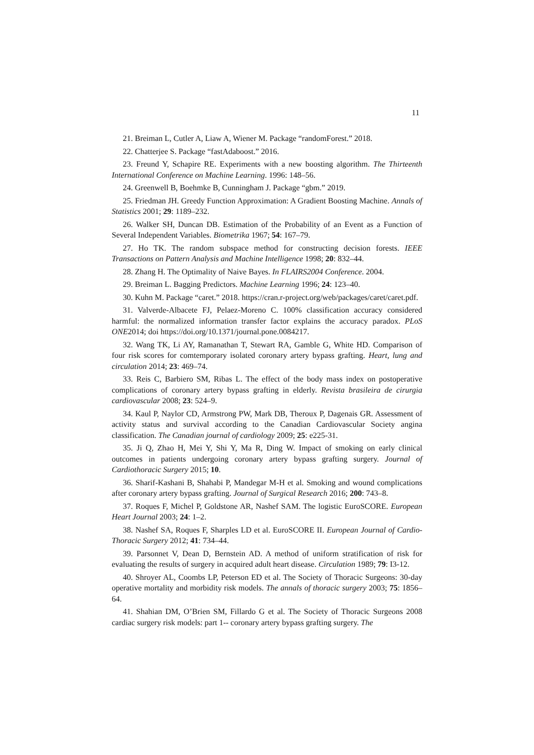11
21. Breiman L, Cutler A, Liaw A, Wiener M. Package “randomForest.” 2018.
22. Chatterjee S. Package “fastAdaboost.” 2016.
23. Freund Y, Schapire RE. Experiments with a new boosting algorithm. The Thirteenth International Conference on Machine Learning. 1996: 148–56.
24. Greenwell B, Boehmke B, Cunningham J. Package “gbm.” 2019.
25. Friedman JH. Greedy Function Approximation: A Gradient Boosting Machine. Annals of Statistics 2001; 29: 1189–232.
26. Walker SH, Duncan DB. Estimation of the Probability of an Event as a Function of Several Independent Variables. Biometrika 1967; 54: 167–79.
27. Ho TK. The random subspace method for constructing decision forests. IEEE Transactions on Pattern Analysis and Machine Intelligence 1998; 20: 832–44.
28. Zhang H. The Optimality of Naive Bayes. In FLAIRS2004 Conference. 2004.
29. Breiman L. Bagging Predictors. Machine Learning 1996; 24: 123–40.
30. Kuhn M. Package “caret.” 2018. https://cran.r-project.org/web/packages/caret/caret.pdf.
31. Valverde-Albacete FJ, Pelaez-Moreno C. 100% classification accuracy considered harmful: the normalized information transfer factor explains the accuracy paradox. PLoS ONE2014; doi https://doi.org/10.1371/journal.pone.0084217.
32. Wang TK, Li AY, Ramanathan T, Stewart RA, Gamble G, White HD. Comparison of four risk scores for comtemporary isolated coronary artery bypass grafting. Heart, lung and circulation 2014; 23: 469–74.
33. Reis C, Barbiero SM, Ribas L. The effect of the body mass index on postoperative complications of coronary artery bypass grafting in elderly. Revista brasileira de cirurgia cardiovascular 2008; 23: 524–9.
34. Kaul P, Naylor CD, Armstrong PW, Mark DB, Theroux P, Dagenais GR. Assessment of activity status and survival according to the Canadian Cardiovascular Society angina classification. The Canadian journal of cardiology 2009; 25: e225-31.
35. Ji Q, Zhao H, Mei Y, Shi Y, Ma R, Ding W. Impact of smoking on early clinical outcomes in patients undergoing coronary artery bypass grafting surgery. Journal of Cardiothoracic Surgery 2015; 10.
36. Sharif-Kashani B, Shahabi P, Mandegar M-H et al. Smoking and wound complications after coronary artery bypass grafting. Journal of Surgical Research 2016; 200: 743–8.
37. Roques F, Michel P, Goldstone AR, Nashef SAM. The logistic EuroSCORE. European Heart Journal 2003; 24: 1–2.
38. Nashef SA, Roques F, Sharples LD et al. EuroSCORE II. European Journal of Cardio-Thoracic Surgery 2012; 41: 734–44.
39. Parsonnet V, Dean D, Bernstein AD. A method of uniform stratification of risk for evaluating the results of surgery in acquired adult heart disease. Circulation 1989; 79: I3-12.
40. Shroyer AL, Coombs LP, Peterson ED et al. The Society of Thoracic Surgeons: 30-day operative mortality and morbidity risk models. The annals of thoracic surgery 2003; 75: 1856–64.
41. Shahian DM, O’Brien SM, Fillardo G et al. The Society of Thoracic Surgeons 2008 cardiac surgery risk models: part 1-- coronary artery bypass grafting surgery. The